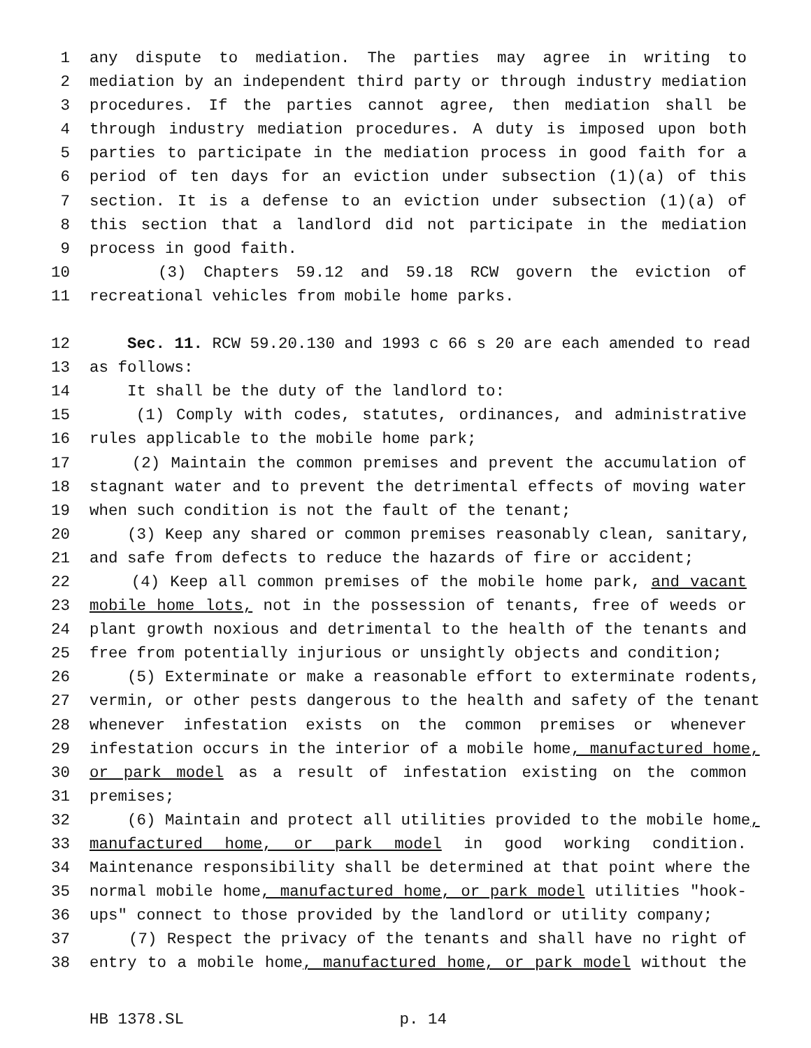1 any dispute to mediation. The parties may agree in writing to
2 mediation by an independent third party or through industry mediation
3 procedures. If the parties cannot agree, then mediation shall be
4 through industry mediation procedures. A duty is imposed upon both
5 parties to participate in the mediation process in good faith for a
6 period of ten days for an eviction under subsection (1)(a) of this
7 section. It is a defense to an eviction under subsection (1)(a) of
8 this section that a landlord did not participate in the mediation
9 process in good faith.
10 (3) Chapters 59.12 and 59.18 RCW govern the eviction of
11 recreational vehicles from mobile home parks.
12 Sec. 11. RCW 59.20.130 and 1993 c 66 s 20 are each amended to read
13 as follows:
14 It shall be the duty of the landlord to:
15 (1) Comply with codes, statutes, ordinances, and administrative
16 rules applicable to the mobile home park;
17 (2) Maintain the common premises and prevent the accumulation of
18 stagnant water and to prevent the detrimental effects of moving water
19 when such condition is not the fault of the tenant;
20 (3) Keep any shared or common premises reasonably clean, sanitary,
21 and safe from defects to reduce the hazards of fire or accident;
22 (4) Keep all common premises of the mobile home park, and vacant
23 mobile home lots, not in the possession of tenants, free of weeds or
24 plant growth noxious and detrimental to the health of the tenants and
25 free from potentially injurious or unsightly objects and condition;
26 (5) Exterminate or make a reasonable effort to exterminate rodents,
27 vermin, or other pests dangerous to the health and safety of the tenant
28 whenever infestation exists on the common premises or whenever
29 infestation occurs in the interior of a mobile home, manufactured home,
30 or park model as a result of infestation existing on the common
31 premises;
32 (6) Maintain and protect all utilities provided to the mobile home,
33 manufactured home, or park model in good working condition.
34 Maintenance responsibility shall be determined at that point where the
35 normal mobile home, manufactured home, or park model utilities "hook-
36 ups" connect to those provided by the landlord or utility company;
37 (7) Respect the privacy of the tenants and shall have no right of
38 entry to a mobile home, manufactured home, or park model without the
HB 1378.SL p. 14